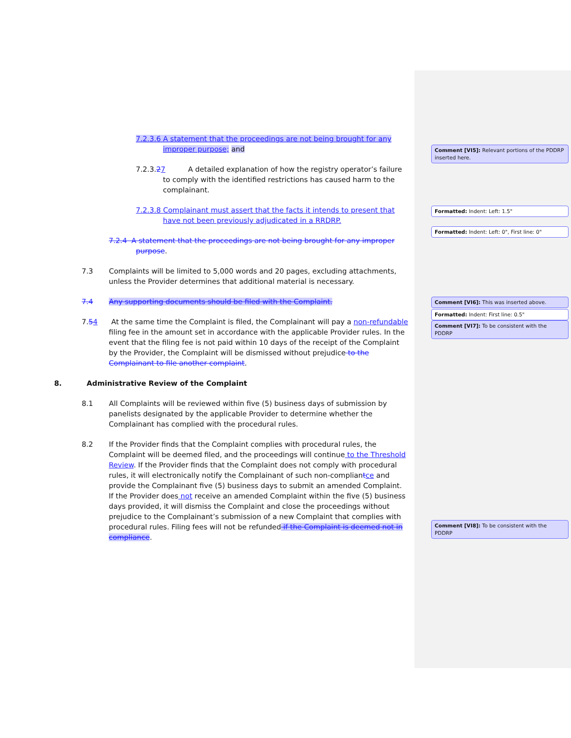7.2.3.6 A statement that the proceedings are not being brought for any improper purpose; and
7.2.3.27 A detailed explanation of how the registry operator’s failure to comply with the identified restrictions has caused harm to the complainant.
7.2.3.8 Complainant must assert that the facts it intends to present that have not been previously adjudicated in a RRDRP.
7.2.4 A statement that the proceedings are not being brought for any improper purpose.
7.3 Complaints will be limited to 5,000 words and 20 pages, excluding attachments, unless the Provider determines that additional material is necessary.
7.4 Any supporting documents should be filed with the Complaint.
7.54 At the same time the Complaint is filed, the Complainant will pay a non-refundable filing fee in the amount set in accordance with the applicable Provider rules. In the event that the filing fee is not paid within 10 days of the receipt of the Complaint by the Provider, the Complaint will be dismissed without prejudice to the Complainant to file another complaint.
8. Administrative Review of the Complaint
8.1 All Complaints will be reviewed within five (5) business days of submission by panelists designated by the applicable Provider to determine whether the Complainant has complied with the procedural rules.
8.2 If the Provider finds that the Complaint complies with procedural rules, the Complaint will be deemed filed, and the proceedings will continue to the Threshold Review. If the Provider finds that the Complaint does not comply with procedural rules, it will electronically notify the Complainant of such non-compliantce and provide the Complainant five (5) business days to submit an amended Complaint. If the Provider does not receive an amended Complaint within the five (5) business days provided, it will dismiss the Complaint and close the proceedings without prejudice to the Complainant’s submission of a new Complaint that complies with procedural rules. Filing fees will not be refunded if the Complaint is deemed not in compliance.
Comment [VI5]: Relevant portions of the PDDRP inserted here.
Formatted: Indent: Left: 1.5"
Formatted: Indent: Left: 0", First line: 0"
Comment [VI6]: This was inserted above.
Formatted: Indent: First line: 0.5"
Comment [VI7]: To be consistent with the PDDRP
Comment [VI8]: To be consistent with the PDDRP